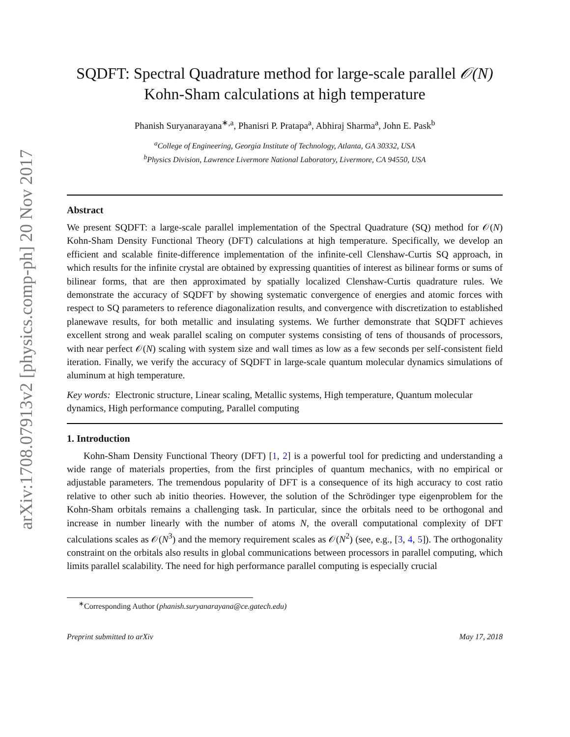arXiv:1708.07913v2 [physics.comp-ph] 20 Nov 2017
SQDFT: Spectral Quadrature method for large-scale parallel 𝒪(N)
Kohn-Sham calculations at high temperature
Phanish Suryanarayana<sup>∗,a</sup>, Phanisri P. Pratapa<sup>a</sup>, Abhiraj Sharma<sup>a</sup>, John E. Pask<sup>b</sup>
<sup>a</sup> College of Engineering, Georgia Institute of Technology, Atlanta, GA 30332, USA
<sup>b</sup> Physics Division, Lawrence Livermore National Laboratory, Livermore, CA 94550, USA
Abstract
We present SQDFT: a large-scale parallel implementation of the Spectral Quadrature (SQ) method for 𝒪(N) Kohn-Sham Density Functional Theory (DFT) calculations at high temperature. Specifically, we develop an efficient and scalable finite-difference implementation of the infinite-cell Clenshaw-Curtis SQ approach, in which results for the infinite crystal are obtained by expressing quantities of interest as bilinear forms or sums of bilinear forms, that are then approximated by spatially localized Clenshaw-Curtis quadrature rules. We demonstrate the accuracy of SQDFT by showing systematic convergence of energies and atomic forces with respect to SQ parameters to reference diagonalization results, and convergence with discretization to established planewave results, for both metallic and insulating systems. We further demonstrate that SQDFT achieves excellent strong and weak parallel scaling on computer systems consisting of tens of thousands of processors, with near perfect 𝒪(N) scaling with system size and wall times as low as a few seconds per self-consistent field iteration. Finally, we verify the accuracy of SQDFT in large-scale quantum molecular dynamics simulations of aluminum at high temperature.
Key words: Electronic structure, Linear scaling, Metallic systems, High temperature, Quantum molecular dynamics, High performance computing, Parallel computing
1. Introduction
Kohn-Sham Density Functional Theory (DFT) [1, 2] is a powerful tool for predicting and understanding a wide range of materials properties, from the first principles of quantum mechanics, with no empirical or adjustable parameters. The tremendous popularity of DFT is a consequence of its high accuracy to cost ratio relative to other such ab initio theories. However, the solution of the Schrödinger type eigenproblem for the Kohn-Sham orbitals remains a challenging task. In particular, since the orbitals need to be orthogonal and increase in number linearly with the number of atoms N, the overall computational complexity of DFT calculations scales as 𝒪(N<sup>3</sup>) and the memory requirement scales as 𝒪(N<sup>2</sup>) (see, e.g., [3, 4, 5]). The orthogonality constraint on the orbitals also results in global communications between processors in parallel computing, which limits parallel scalability. The need for high performance parallel computing is especially crucial
<sup>∗</sup>Corresponding Author (phanish.suryanarayana@ce.gatech.edu)
Preprint submitted to arXiv May 17, 2018